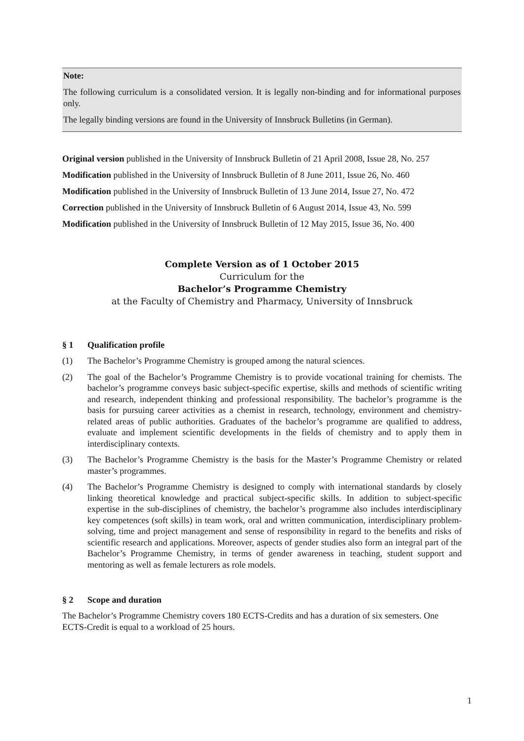Note:
The following curriculum is a consolidated version. It is legally non-binding and for informational purposes only.
The legally binding versions are found in the University of Innsbruck Bulletins (in German).
Original version published in the University of Innsbruck Bulletin of 21 April 2008, Issue 28, No. 257
Modification published in the University of Innsbruck Bulletin of 8 June 2011, Issue 26, No. 460
Modification published in the University of Innsbruck Bulletin of 13 June 2014, Issue 27, No. 472
Correction published in the University of Innsbruck Bulletin of 6 August 2014, Issue 43, No. 599
Modification published in the University of Innsbruck Bulletin of 12 May 2015, Issue 36, No. 400
Complete Version as of 1 October 2015
Curriculum for the
Bachelor’s Programme Chemistry
at the Faculty of Chemistry and Pharmacy, University of Innsbruck
§ 1 Qualification profile
(1) The Bachelor’s Programme Chemistry is grouped among the natural sciences.
(2) The goal of the Bachelor’s Programme Chemistry is to provide vocational training for chemists. The bachelor’s programme conveys basic subject-specific expertise, skills and methods of scientific writing and research, independent thinking and professional responsibility. The bachelor’s programme is the basis for pursuing career activities as a chemist in research, technology, environment and chemistry-related areas of public authorities. Graduates of the bachelor’s programme are qualified to address, evaluate and implement scientific developments in the fields of chemistry and to apply them in interdisciplinary contexts.
(3) The Bachelor’s Programme Chemistry is the basis for the Master’s Programme Chemistry or related master’s programmes.
(4) The Bachelor’s Programme Chemistry is designed to comply with international standards by closely linking theoretical knowledge and practical subject-specific skills. In addition to subject-specific expertise in the sub-disciplines of chemistry, the bachelor’s programme also includes interdisciplinary key competences (soft skills) in team work, oral and written communication, interdisciplinary problem-solving, time and project management and sense of responsibility in regard to the benefits and risks of scientific research and applications. Moreover, aspects of gender studies also form an integral part of the Bachelor’s Programme Chemistry, in terms of gender awareness in teaching, student support and mentoring as well as female lecturers as role models.
§ 2 Scope and duration
The Bachelor’s Programme Chemistry covers 180 ECTS-Credits and has a duration of six semesters. One ECTS-Credit is equal to a workload of 25 hours.
1